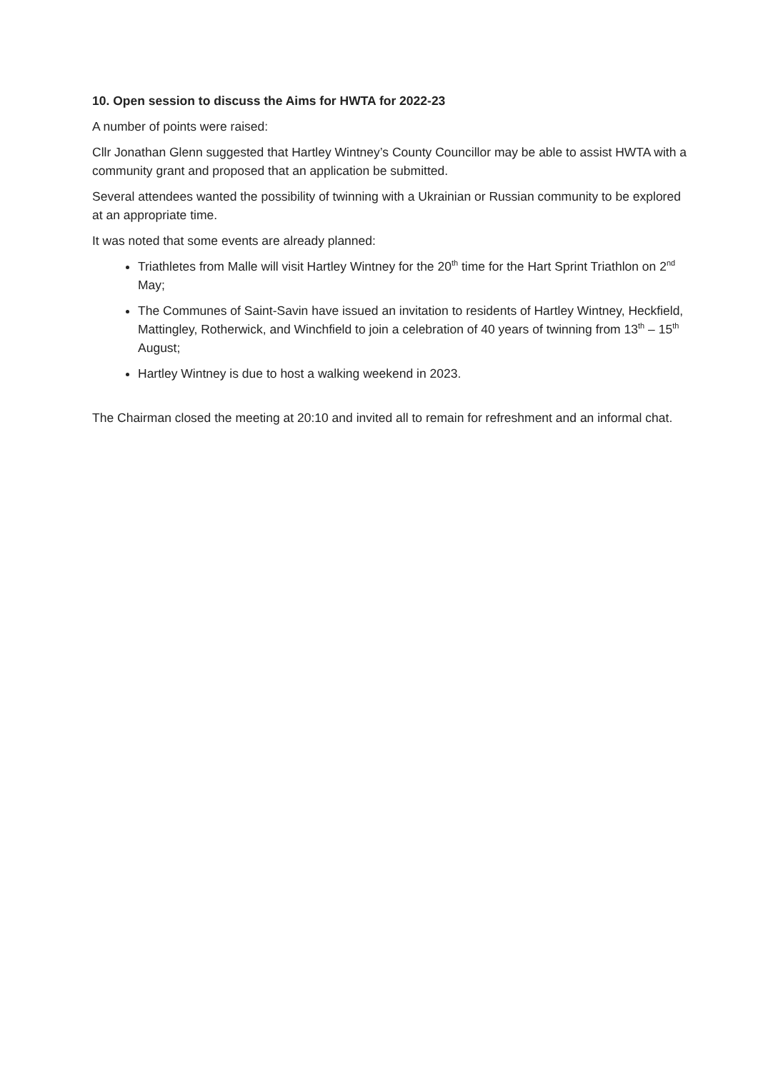10. Open session to discuss the Aims for HWTA for 2022-23
A number of points were raised:
Cllr Jonathan Glenn suggested that Hartley Wintney’s County Councillor may be able to assist HWTA with a community grant and proposed that an application be submitted.
Several attendees wanted the possibility of twinning with a Ukrainian or Russian community to be explored at an appropriate time.
It was noted that some events are already planned:
Triathletes from Malle will visit Hartley Wintney for the 20<sup>th</sup> time for the Hart Sprint Triathlon on 2<sup>nd</sup> May;
The Communes of Saint-Savin have issued an invitation to residents of Hartley Wintney, Heckfield, Mattingley, Rotherwick, and Winchfield to join a celebration of 40 years of twinning from 13<sup>th</sup> – 15<sup>th</sup> August;
Hartley Wintney is due to host a walking weekend in 2023.
The Chairman closed the meeting at 20:10 and invited all to remain for refreshment and an informal chat.